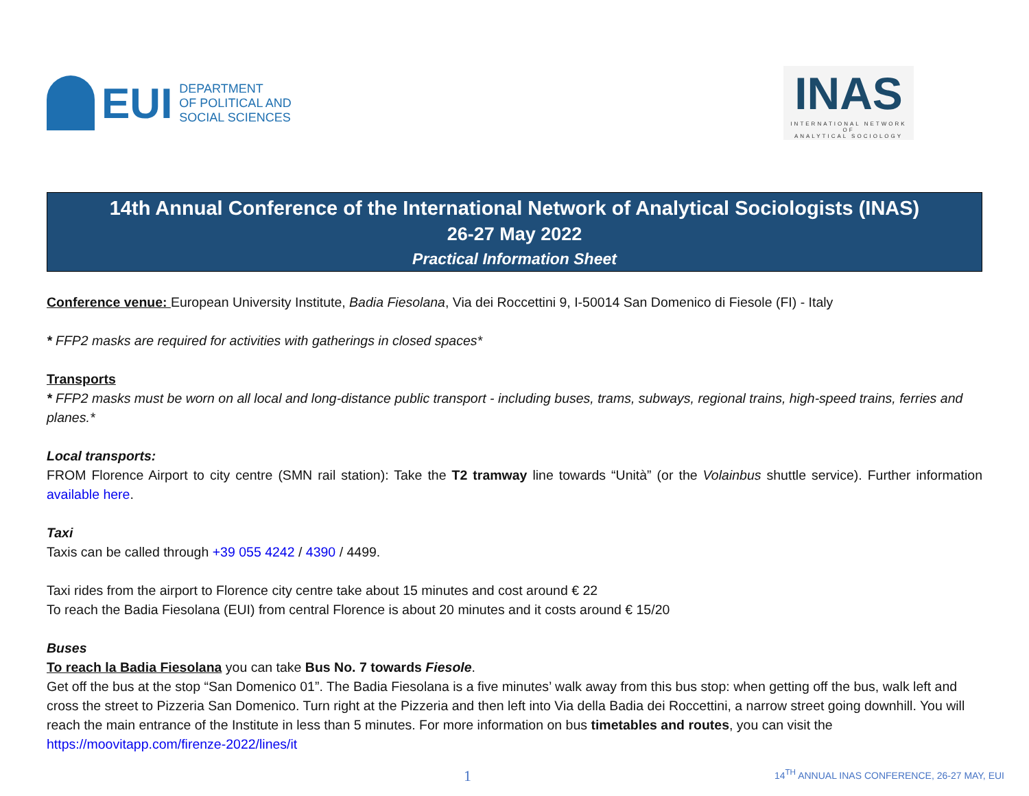EUI
DEPARTMENT
OF POLITICAL AND
SOCIAL SCIENCES
INAS
INTERNATIONAL NETWORK OF
ANALYTICAL SOCIOLOGY
14th Annual Conference of the International Network of Analytical Sociologists (INAS)
26-27 May 2022
Practical Information Sheet
Conference venue: European University Institute, Badia Fiesolana, Via dei Roccettini 9, I-50014 San Domenico di Fiesole (FI) - Italy
* FFP2 masks are required for activities with gatherings in closed spaces*
Transports
* FFP2 masks must be worn on all local and long-distance public transport - including buses, trams, subways, regional trains, high-speed trains, ferries and planes.*
Local transports:
FROM Florence Airport to city centre (SMN rail station): Take the T2 tramway line towards “Unità” (or the Volainbus shuttle service). Further information available here.
Taxi
Taxis can be called through +39 055 4242 / 4390 / 4499.
Taxi rides from the airport to Florence city centre take about 15 minutes and cost around € 22
To reach the Badia Fiesolana (EUI) from central Florence is about 20 minutes and it costs around € 15/20
Buses
To reach la Badia Fiesolana you can take Bus No. 7 towards Fiesole.
Get off the bus at the stop “San Domenico 01”. The Badia Fiesolana is a five minutes’ walk away from this bus stop: when getting off the bus, walk left and cross the street to Pizzeria San Domenico. Turn right at the Pizzeria and then left into Via della Badia dei Roccettini, a narrow street going downhill. You will reach the main entrance of the Institute in less than 5 minutes. For more information on bus timetables and routes, you can visit the https://moovitapp.com/firenze-2022/lines/it
1 14<sup>TH</sup> ANNUAL INAS CONFERENCE, 26-27 MAY, EUI